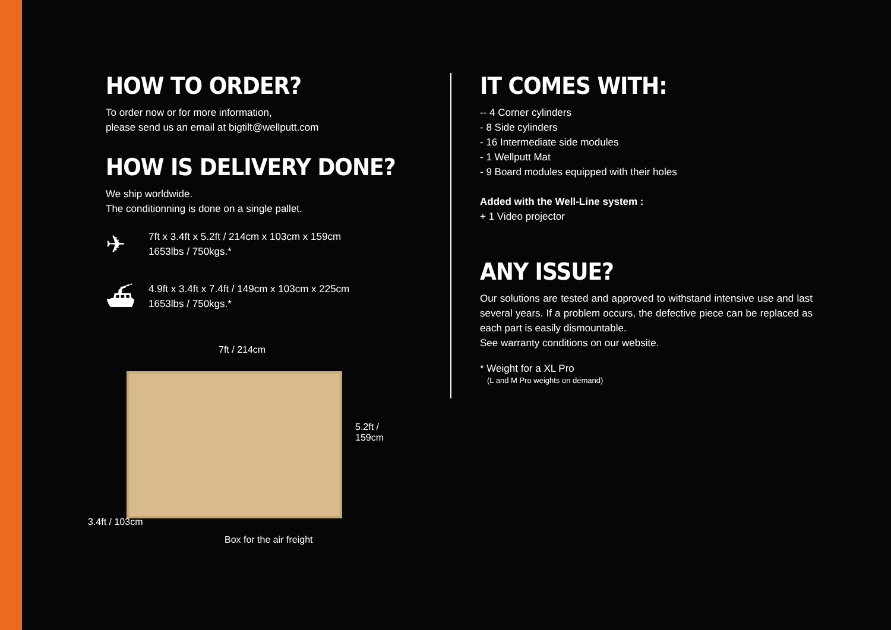HOW TO ORDER?
To order now or for more information,
please send us an email at bigtilt@wellputt.com
HOW IS DELIVERY DONE?
We ship worldwide.
The conditionning is done on a single pallet.
✈
7ft x 3.4ft x 5.2ft / 214cm x 103cm x 159cm
1653lbs / 750kgs.*
⛴
4.9ft x 3.4ft x 7.4ft / 149cm x 103cm x 225cm
1653lbs / 750kgs.*
7ft / 214cm
5.2ft / 159cm
3.4ft / 103cm
Box for the air freight
IT COMES WITH:
-- 4 Corner cylinders
- 8 Side cylinders
- 16 Intermediate side modules
- 1 Wellputt Mat
- 9 Board modules equipped with their holes
Added with the Well-Line system :
+ 1 Video projector
ANY ISSUE?
Our solutions are tested and approved to withstand intensive use and last several years. If a problem occurs, the defective piece can be replaced as each part is easily dismountable.
See warranty conditions on our website.
* Weight for a XL Pro
(L and M Pro weights on demand)